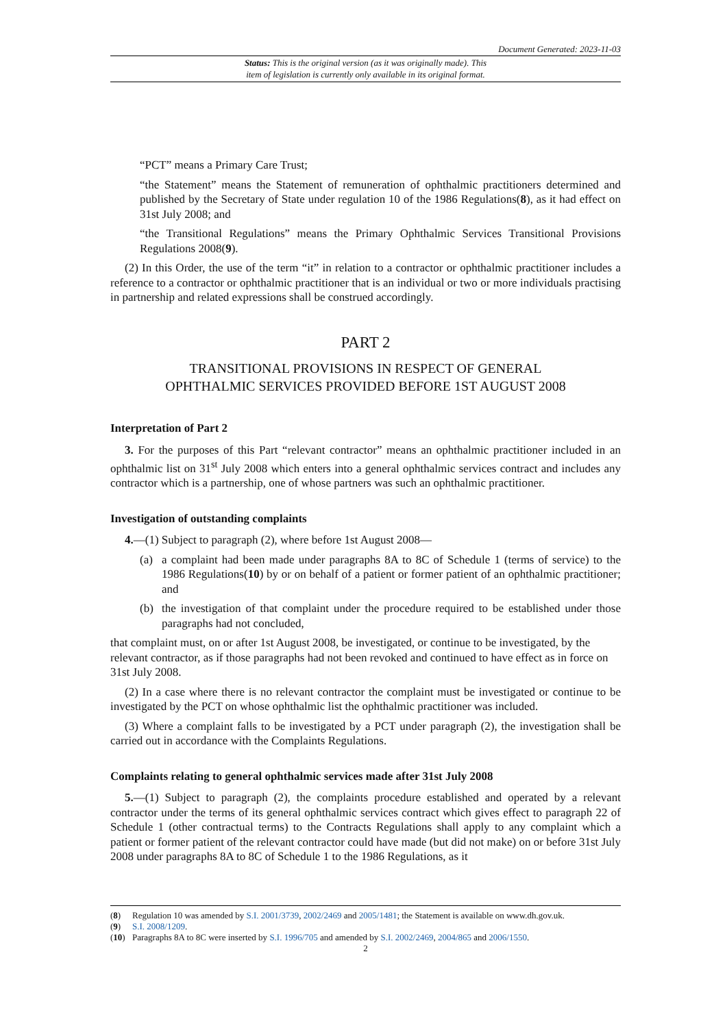Document Generated: 2023-11-03
Status: This is the original version (as it was originally made). This
item of legislation is currently only available in its original format.
“PCT” means a Primary Care Trust;
“the Statement” means the Statement of remuneration of ophthalmic practitioners determined and published by the Secretary of State under regulation 10 of the 1986 Regulations(8), as it had effect on 31st July 2008; and
“the Transitional Regulations” means the Primary Ophthalmic Services Transitional Provisions Regulations 2008(9).
(2) In this Order, the use of the term “it” in relation to a contractor or ophthalmic practitioner includes a reference to a contractor or ophthalmic practitioner that is an individual or two or more individuals practising in partnership and related expressions shall be construed accordingly.
PART 2
TRANSITIONAL PROVISIONS IN RESPECT OF GENERAL
OPHTHALMIC SERVICES PROVIDED BEFORE 1ST AUGUST 2008
Interpretation of Part 2
3. For the purposes of this Part “relevant contractor” means an ophthalmic practitioner included in an ophthalmic list on 31<sup>st</sup> July 2008 which enters into a general ophthalmic services contract and includes any contractor which is a partnership, one of whose partners was such an ophthalmic practitioner.
Investigation of outstanding complaints
4.—(1) Subject to paragraph (2), where before 1st August 2008—
(a) a complaint had been made under paragraphs 8A to 8C of Schedule 1 (terms of service) to the 1986 Regulations(10) by or on behalf of a patient or former patient of an ophthalmic practitioner; and
(b) the investigation of that complaint under the procedure required to be established under those paragraphs had not concluded,
that complaint must, on or after 1st August 2008, be investigated, or continue to be investigated, by the relevant contractor, as if those paragraphs had not been revoked and continued to have effect as in force on 31st July 2008.
(2) In a case where there is no relevant contractor the complaint must be investigated or continue to be investigated by the PCT on whose ophthalmic list the ophthalmic practitioner was included.
(3) Where a complaint falls to be investigated by a PCT under paragraph (2), the investigation shall be carried out in accordance with the Complaints Regulations.
Complaints relating to general ophthalmic services made after 31st July 2008
5.—(1) Subject to paragraph (2), the complaints procedure established and operated by a relevant contractor under the terms of its general ophthalmic services contract which gives effect to paragraph 22 of Schedule 1 (other contractual terms) to the Contracts Regulations shall apply to any complaint which a patient or former patient of the relevant contractor could have made (but did not make) on or before 31st July 2008 under paragraphs 8A to 8C of Schedule 1 to the 1986 Regulations, as it
(8) Regulation 10 was amended by S.I. 2001/3739, 2002/2469 and 2005/1481; the Statement is available on www.dh.gov.uk.
(9) S.I. 2008/1209.
(10) Paragraphs 8A to 8C were inserted by S.I. 1996/705 and amended by S.I. 2002/2469, 2004/865 and 2006/1550.
2